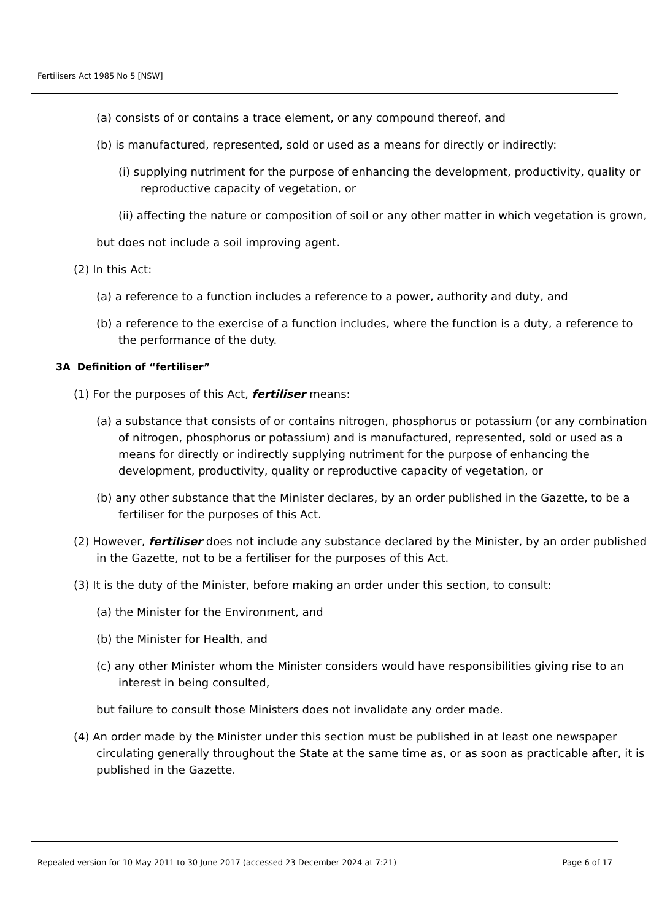Fertilisers Act 1985 No 5 [NSW]
(a) consists of or contains a trace element, or any compound thereof, and
(b) is manufactured, represented, sold or used as a means for directly or indirectly:
(i) supplying nutriment for the purpose of enhancing the development, productivity, quality or reproductive capacity of vegetation, or
(ii) affecting the nature or composition of soil or any other matter in which vegetation is grown,
but does not include a soil improving agent.
(2) In this Act:
(a) a reference to a function includes a reference to a power, authority and duty, and
(b) a reference to the exercise of a function includes, where the function is a duty, a reference to the performance of the duty.
3A Definition of “fertiliser”
(1) For the purposes of this Act, fertiliser means:
(a) a substance that consists of or contains nitrogen, phosphorus or potassium (or any combination of nitrogen, phosphorus or potassium) and is manufactured, represented, sold or used as a means for directly or indirectly supplying nutriment for the purpose of enhancing the development, productivity, quality or reproductive capacity of vegetation, or
(b) any other substance that the Minister declares, by an order published in the Gazette, to be a fertiliser for the purposes of this Act.
(2) However, fertiliser does not include any substance declared by the Minister, by an order published in the Gazette, not to be a fertiliser for the purposes of this Act.
(3) It is the duty of the Minister, before making an order under this section, to consult:
(a) the Minister for the Environment, and
(b) the Minister for Health, and
(c) any other Minister whom the Minister considers would have responsibilities giving rise to an interest in being consulted,
but failure to consult those Ministers does not invalidate any order made.
(4) An order made by the Minister under this section must be published in at least one newspaper circulating generally throughout the State at the same time as, or as soon as practicable after, it is published in the Gazette.
Repealed version for 10 May 2011 to 30 June 2017 (accessed 23 December 2024 at 7:21) Page 6 of 17